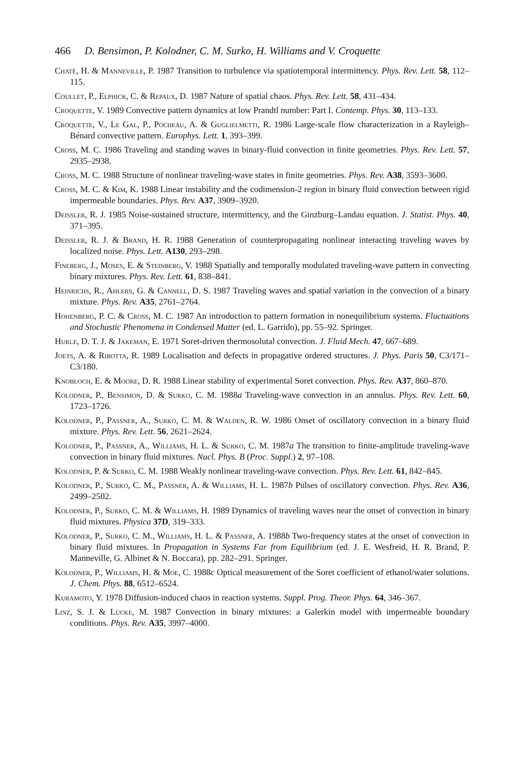466 D. Bensimon, P. Kolodner, C. M. Surko, H. Williams and V. Croquette
Chaté, H. & Manneville, P. 1987 Transition to turbulence via spatiotemporal intermittency. Phys. Rev. Lett. 58, 112–115.
Coullet, P., Elphick, C. & Repaux, D. 1987 Nature of spatial chaos. Phys. Rev. Lett. 58, 431–434.
Croquette, V. 1989 Convective pattern dynamics at low Prandtl number: Part I. Contemp. Phys. 30, 113–133.
Croquette, V., Le Gal, P., Pocheau, A. & Guglielmetti, R. 1986 Large-scale flow characterization in a Rayleigh–Bénard convective pattern. Europhys. Lett. 1, 393–399.
Cross, M. C. 1986 Traveling and standing waves in binary-fluid convection in finite geometries. Phys. Rev. Lett. 57, 2935–2938.
Cross, M. C. 1988 Structure of nonlinear traveling-wave states in finite geometries. Phys. Rev. A38, 3593–3600.
Cross, M. C. & Kim, K. 1988 Linear instability and the codimension-2 region in binary fluid convection between rigid impermeable boundaries. Phys. Rev. A37, 3909–3920.
Deissler, R. J. 1985 Noise-sustained structure, intermittency, and the Ginzburg–Landau equation. J. Statist. Phys. 40, 371–395.
Deissler, R. J. & Brand, H. R. 1988 Generation of counterpropagating nonlinear interacting traveling waves by localized noise. Phys. Lett. A130, 293–298.
Fineberg, J., Moses, E. & Steinberg, V. 1988 Spatially and temporally modulated traveling-wave pattern in convecting binary mixtures. Phys. Rev. Lett. 61, 838–841.
Heinrichs, R., Ahlers, G. & Cannell, D. S. 1987 Traveling waves and spatial variation in the convection of a binary mixture. Phys. Rev. A35, 2761–2764.
Hohenberg, P. C. & Cross, M. C. 1987 An introduction to pattern formation in nonequilibrium systems. Fluctuations and Stochastic Phenomena in Condensed Matter (ed. L. Garrido), pp. 55–92. Springer.
Hurle, D. T. J. & Jakeman, E. 1971 Soret-driven thermosolutal convection. J. Fluid Mech. 47, 667–689.
Joets, A. & Ribotta, R. 1989 Localisation and defects in propagative ordered structures. J. Phys. Paris 50, C3/171–C3/180.
Knobloch, E. & Moore, D. R. 1988 Linear stability of experimental Soret convection. Phys. Rev. A37, 860–870.
Kolodner, P., Bensimon, D. & Surko, C. M. 1988a Traveling-wave convection in an annulus. Phys. Rev. Lett. 60, 1723–1726.
Kolodner, P., Passner, A., Surko, C. M. & Walden, R. W. 1986 Onset of oscillatory convection in a binary fluid mixture. Phys. Rev. Lett. 56, 2621–2624.
Kolodner, P., Passner, A., Williams, H. L. & Surko, C. M. 1987a The transition to finite-amplitude traveling-wave convection in binary fluid mixtures. Nucl. Phys. B (Proc. Suppl.) 2, 97–108.
Kolodner, P. & Surko, C. M. 1988 Weakly nonlinear traveling-wave convection. Phys. Rev. Lett. 61, 842–845.
Kolodner, P., Surko, C. M., Passner, A. & Williams, H. L. 1987b Pulses of oscillatory convection. Phys. Rev. A36, 2499–2502.
Kolodner, P., Surko, C. M. & Williams, H. 1989 Dynamics of traveling waves near the onset of convection in binary fluid mixtures. Physica 37D, 319–333.
Kolodner, P., Surko, C. M., Williams, H. L. & Passner, A. 1988b Two-frequency states at the onset of convection in binary fluid mixtures. In Propagation in Systems Far from Equilibrium (ed. J. E. Wesfreid, H. R. Brand, P. Manneville, G. Albinet & N. Boccara), pp. 282–291. Springer.
Kolodner, P., Williams, H. & Moe, C. 1988c Optical measurement of the Soret coefficient of ethanol/water solutions. J. Chem. Phys. 88, 6512–6524.
Kuramoto, Y. 1978 Diffusion-induced chaos in reaction systems. Suppl. Prog. Theor. Phys. 64, 346–367.
Linz, S. J. & Lücke, M. 1987 Convection in binary mixtures: a Galerkin model with impermeable boundary conditions. Phys. Rev. A35, 3997–4000.